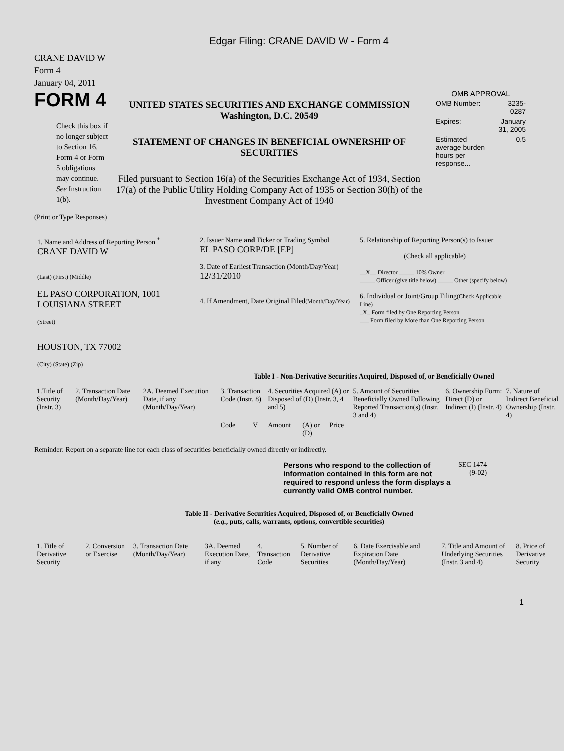Edgar Filing: CRANE DAVID W - Form 4
CRANE DAVID W
Form 4
January 04, 2011
FORM 4
Check this box if no longer subject to Section 16. Form 4 or Form 5 obligations may continue. See Instruction 1(b).
UNITED STATES SECURITIES AND EXCHANGE COMMISSION
Washington, D.C. 20549
STATEMENT OF CHANGES IN BENEFICIAL OWNERSHIP OF SECURITIES
Filed pursuant to Section 16(a) of the Securities Exchange Act of 1934, Section 17(a) of the Public Utility Holding Company Act of 1935 or Section 30(h) of the Investment Company Act of 1940
OMB APPROVAL
| OMB Number: | 3235-0287 |
| Expires: | January 31, 2005 |
| Estimated average burden hours per response... | 0.5 |
(Print or Type Responses)
1. Name and Address of Reporting Person <sup>*</sup>
CRANE DAVID W
(Last) (First) (Middle)
EL PASO CORPORATION, 1001 LOUISIANA STREET
(Street)
HOUSTON, TX 77002
(City) (State) (Zip)
2. Issuer Name and Ticker or Trading Symbol
EL PASO CORP/DE [EP]
3. Date of Earliest Transaction (Month/Day/Year)
12/31/2010
4. If Amendment, Date Original Filed(Month/Day/Year)
5. Relationship of Reporting Person(s) to Issuer
(Check all applicable)
__X__ Director _____ 10% Owner
_____ Officer (give title below) _____ Other (specify below)
6. Individual or Joint/Group Filing(Check Applicable Line)
_X_ Form filed by One Reporting Person
___ Form filed by More than One Reporting Person
Table I - Non-Derivative Securities Acquired, Disposed of, or Beneficially Owned
| 1.Title of Security (Instr. 3) | 2. Transaction Date (Month/Day/Year) | 2A. Deemed Execution Date, if any (Month/Day/Year) | 3. Transaction Code (Instr. 8) | | 4. Securities Acquired (A) or Disposed of (D) (Instr. 3, 4 and 5) | | | 5. Amount of Securities Beneficially Owned Following Reported Transaction(s) (Instr. 3 and 4) | 6. Ownership Form: Direct (D) or Indirect (I) (Instr. 4) | 7. Nature of Indirect Beneficial Ownership (Instr. 4) |
| --- | --- | --- | --- | --- | --- | --- | --- | --- | --- | --- |
| | | | Code | V | Amount | (A) or (D) | Price | | | |
Reminder: Report on a separate line for each class of securities beneficially owned directly or indirectly.
Persons who respond to the collection of information contained in this form are not required to respond unless the form displays a currently valid OMB control number.
SEC 1474
(9-02)
Table II - Derivative Securities Acquired, Disposed of, or Beneficially Owned
(e.g., puts, calls, warrants, options, convertible securities)
| 1. Title of Derivative Security | 2. Conversion or Exercise | 3. Transaction Date (Month/Day/Year) | 3A. Deemed Execution Date, if any | 4. Transaction Code | 5. Number of Derivative Securities | 6. Date Exercisable and Expiration Date (Month/Day/Year) | 7. Title and Amount of Underlying Securities (Instr. 3 and 4) | 8. Price of Derivative Security |
| --- | --- | --- | --- | --- | --- | --- | --- | --- |
1